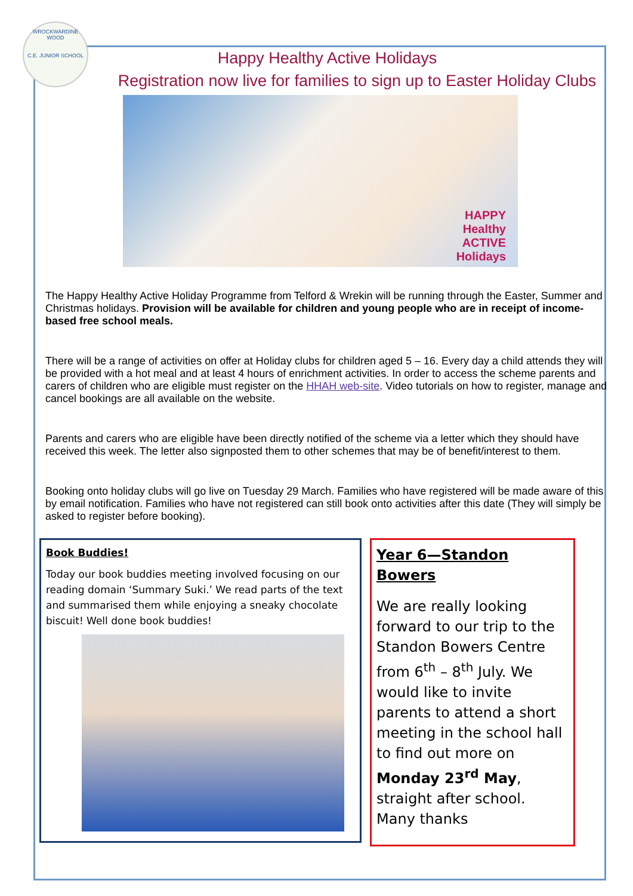WROCKWARDINE WOOD
C.E. JUNIOR SCHOOL
Happy Healthy Active Holidays
Registration now live for families to sign up to Easter Holiday Clubs
HAPPY
Healthy
ACTIVE
Holidays
The Happy Healthy Active Holiday Programme from Telford & Wrekin will be running through the Easter, Summer and Christmas holidays. Provision will be available for children and young people who are in receipt of income-based free school meals.
There will be a range of activities on offer at Holiday clubs for children aged 5 – 16. Every day a child attends they will be provided with a hot meal and at least 4 hours of enrichment activities. In order to access the scheme parents and carers of children who are eligible must register on the HHAH web-site. Video tutorials on how to register, manage and cancel bookings are all available on the website.
Parents and carers who are eligible have been directly notified of the scheme via a letter which they should have received this week. The letter also signposted them to other schemes that may be of benefit/interest to them.
Booking onto holiday clubs will go live on Tuesday 29 March. Families who have registered will be made aware of this by email notification. Families who have not registered can still book onto activities after this date (They will simply be asked to register before booking).
Book Buddies!
Today our book buddies meeting involved focusing on our reading domain ‘Summary Suki.’ We read parts of the text and summarised them while enjoying a sneaky chocolate biscuit! Well done book buddies!
Year 6—Standon Bowers
We are really looking forward to our trip to the Standon Bowers Centre from 6<sup>th</sup> – 8<sup>th</sup> July. We would like to invite parents to attend a short meeting in the school hall to find out more on Monday 23<sup>rd</sup> May, straight after school. Many thanks